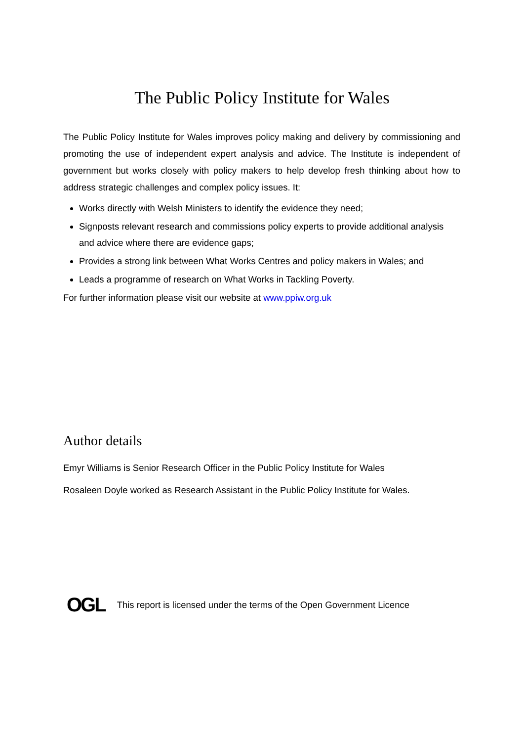The Public Policy Institute for Wales
The Public Policy Institute for Wales improves policy making and delivery by commissioning and promoting the use of independent expert analysis and advice. The Institute is independent of government but works closely with policy makers to help develop fresh thinking about how to address strategic challenges and complex policy issues. It:
Works directly with Welsh Ministers to identify the evidence they need;
Signposts relevant research and commissions policy experts to provide additional analysis and advice where there are evidence gaps;
Provides a strong link between What Works Centres and policy makers in Wales; and
Leads a programme of research on What Works in Tackling Poverty.
For further information please visit our website at www.ppiw.org.uk
Author details
Emyr Williams is Senior Research Officer in the Public Policy Institute for Wales
Rosaleen Doyle worked as Research Assistant in the Public Policy Institute for Wales.
OGL
This report is licensed under the terms of the Open Government Licence